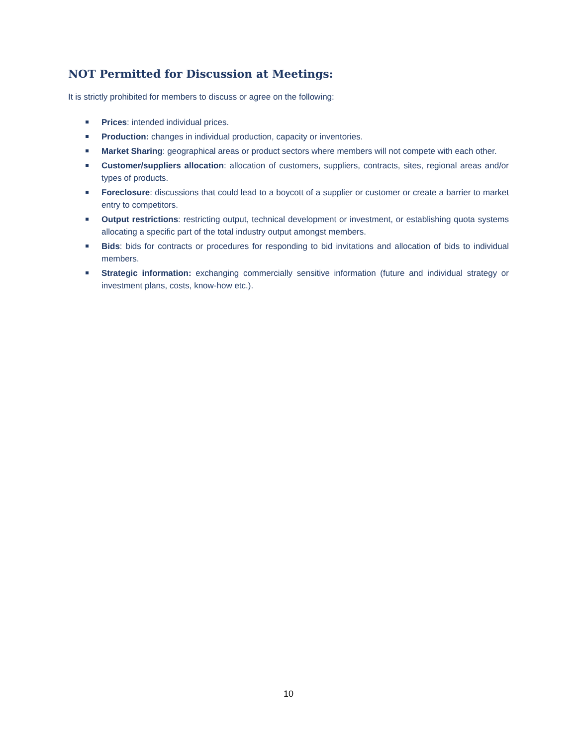NOT Permitted for Discussion at Meetings:
It is strictly prohibited for members to discuss or agree on the following:
Prices: intended individual prices.
Production: changes in individual production, capacity or inventories.
Market Sharing: geographical areas or product sectors where members will not compete with each other.
Customer/suppliers allocation: allocation of customers, suppliers, contracts, sites, regional areas and/or types of products.
Foreclosure: discussions that could lead to a boycott of a supplier or customer or create a barrier to market entry to competitors.
Output restrictions: restricting output, technical development or investment, or establishing quota systems allocating a specific part of the total industry output amongst members.
Bids: bids for contracts or procedures for responding to bid invitations and allocation of bids to individual members.
Strategic information: exchanging commercially sensitive information (future and individual strategy or investment plans, costs, know-how etc.).
10